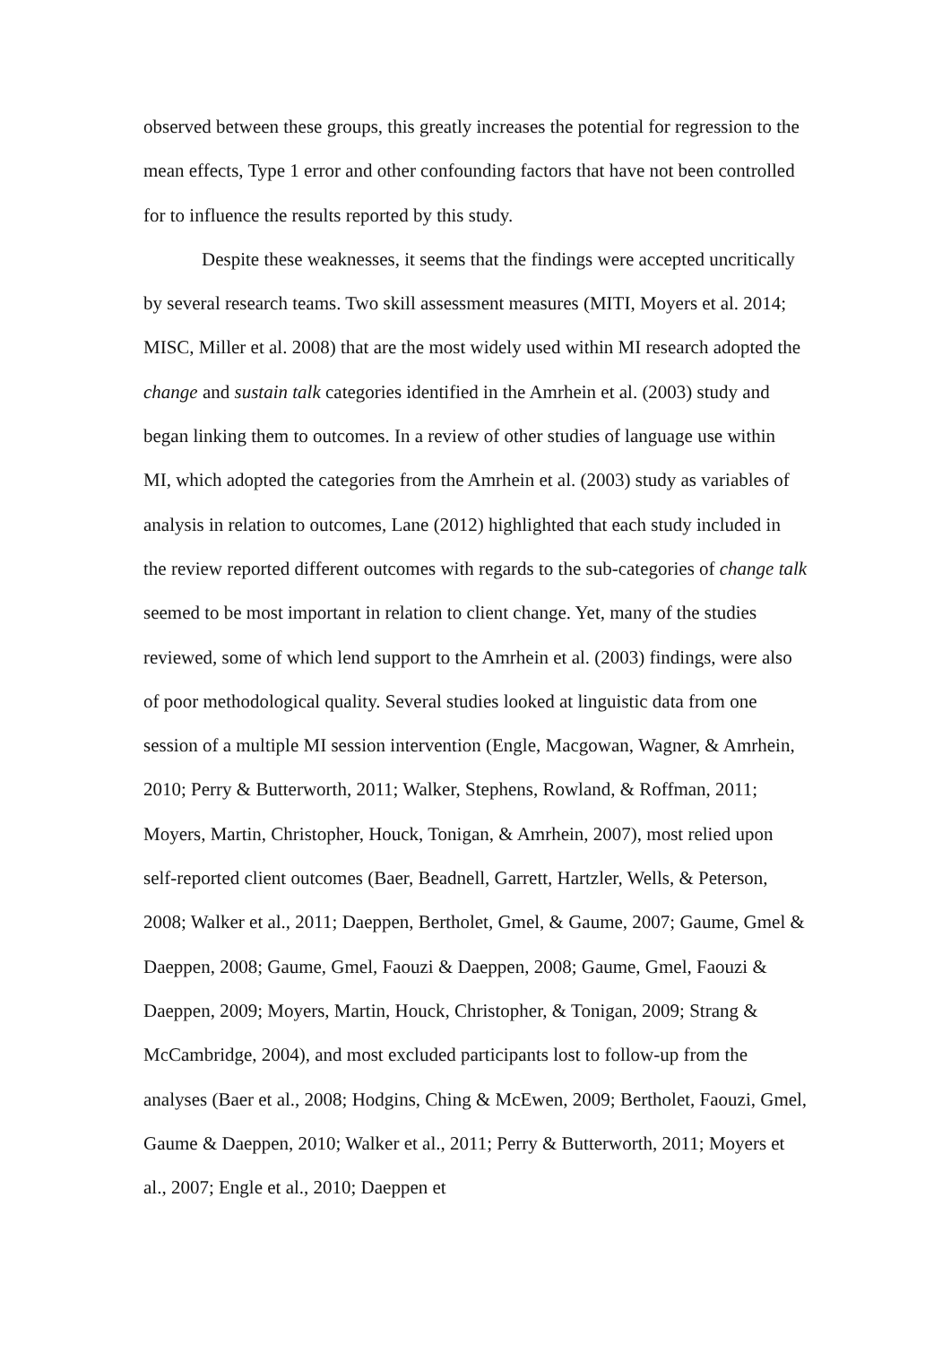observed between these groups, this greatly increases the potential for regression to the mean effects, Type 1 error and other confounding factors that have not been controlled for to influence the results reported by this study.
Despite these weaknesses, it seems that the findings were accepted uncritically by several research teams. Two skill assessment measures (MITI, Moyers et al. 2014; MISC, Miller et al. 2008) that are the most widely used within MI research adopted the change and sustain talk categories identified in the Amrhein et al. (2003) study and began linking them to outcomes. In a review of other studies of language use within MI, which adopted the categories from the Amrhein et al. (2003) study as variables of analysis in relation to outcomes, Lane (2012) highlighted that each study included in the review reported different outcomes with regards to the sub-categories of change talk seemed to be most important in relation to client change. Yet, many of the studies reviewed, some of which lend support to the Amrhein et al. (2003) findings, were also of poor methodological quality. Several studies looked at linguistic data from one session of a multiple MI session intervention (Engle, Macgowan, Wagner, & Amrhein, 2010; Perry & Butterworth, 2011; Walker, Stephens, Rowland, & Roffman, 2011; Moyers, Martin, Christopher, Houck, Tonigan, & Amrhein, 2007), most relied upon self-reported client outcomes (Baer, Beadnell, Garrett, Hartzler, Wells, & Peterson, 2008; Walker et al., 2011; Daeppen, Bertholet, Gmel, & Gaume, 2007; Gaume, Gmel & Daeppen, 2008; Gaume, Gmel, Faouzi & Daeppen, 2008; Gaume, Gmel, Faouzi & Daeppen, 2009; Moyers, Martin, Houck, Christopher, & Tonigan, 2009; Strang & McCambridge, 2004), and most excluded participants lost to follow-up from the analyses (Baer et al., 2008; Hodgins, Ching & McEwen, 2009; Bertholet, Faouzi, Gmel, Gaume & Daeppen, 2010; Walker et al., 2011; Perry & Butterworth, 2011; Moyers et al., 2007; Engle et al., 2010; Daeppen et